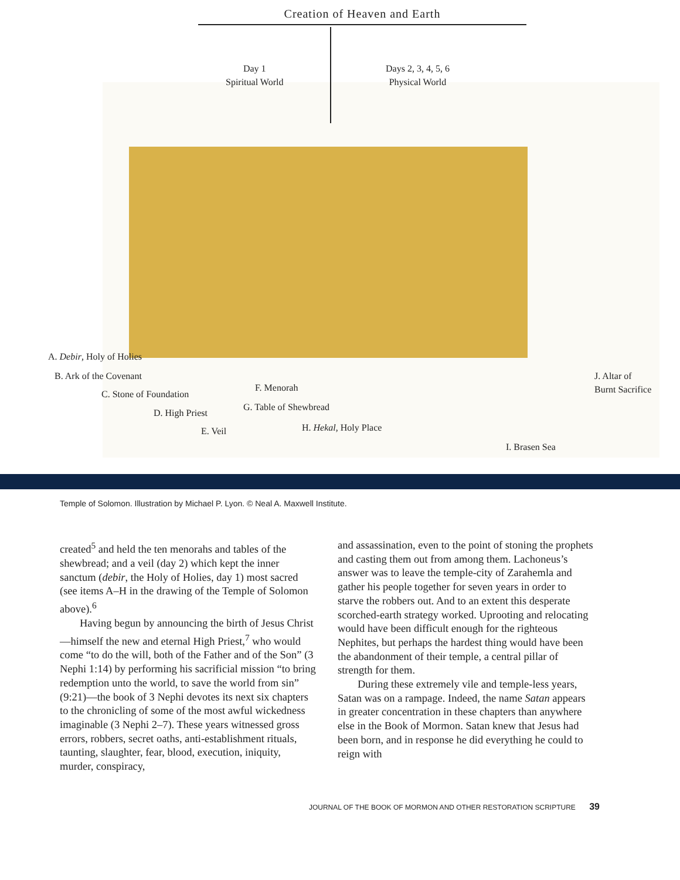Creation of Heaven and Earth
Day 1
Spiritual World
Days 2, 3, 4, 5, 6
Physical World
A. Debir, Holy of Holies
B. Ark of the Covenant
C. Stone of Foundation
D. High Priest
E. Veil
F. Menorah
G. Table of Shewbread
H. Hekal, Holy Place
I. Brasen Sea
J. Altar of
Burnt Sacrifice
Temple of Solomon. Illustration by Michael P. Lyon. © Neal A. Maxwell Institute.
created<sup>5</sup> and held the ten menorahs and tables of the shewbread; and a veil (day 2) which kept the inner sanctum (debir, the Holy of Holies, day 1) most sacred (see items A–H in the drawing of the Temple of Solomon above).<sup>6</sup>
Having begun by announcing the birth of Jesus Christ—himself the new and eternal High Priest,<sup>7</sup> who would come “to do the will, both of the Father and of the Son” (3 Nephi 1:14) by performing his sacrificial mission “to bring redemption unto the world, to save the world from sin” (9:21)—the book of 3 Nephi devotes its next six chapters to the chronicling of some of the most awful wickedness imaginable (3 Nephi 2–7). These years witnessed gross errors, robbers, secret oaths, anti-establishment rituals, taunting, slaughter, fear, blood, execution, iniquity, murder, conspiracy,
and assassination, even to the point of stoning the prophets and casting them out from among them. Lachoneus’s answer was to leave the temple-city of Zarahemla and gather his people together for seven years in order to starve the robbers out. And to an extent this desperate scorched-earth strategy worked. Uprooting and relocating would have been difficult enough for the righteous Nephites, but perhaps the hardest thing would have been the abandonment of their temple, a central pillar of strength for them.
During these extremely vile and temple-less years, Satan was on a rampage. Indeed, the name Satan appears in greater concentration in these chapters than anywhere else in the Book of Mormon. Satan knew that Jesus had been born, and in response he did everything he could to reign with
JOURNAL OF THE BOOK OF MORMON AND OTHER RESTORATION SCRIPTURE 39